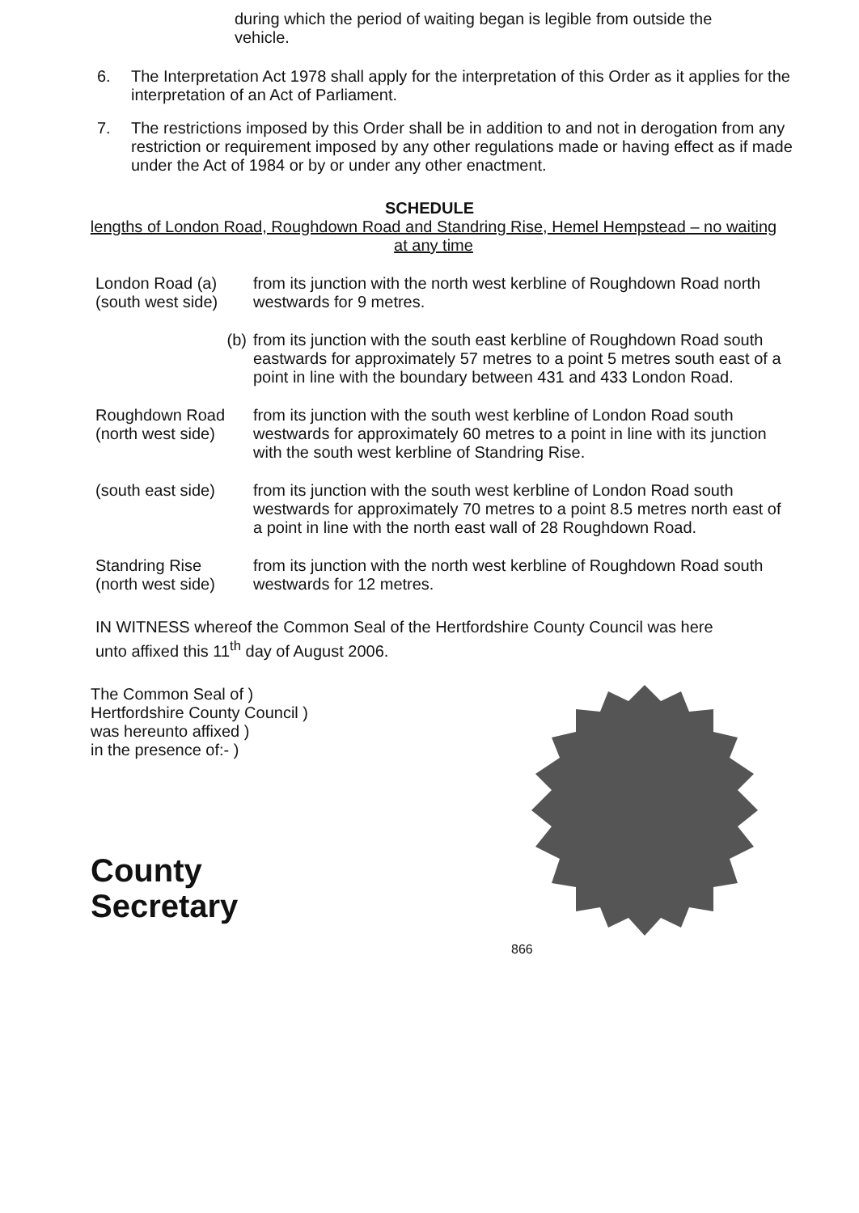during which the period of waiting began is legible from outside the vehicle.
6. The Interpretation Act 1978 shall apply for the interpretation of this Order as it applies for the interpretation of an Act of Parliament.
7. The restrictions imposed by this Order shall be in addition to and not in derogation from any restriction or requirement imposed by any other regulations made or having effect as if made under the Act of 1984 or by or under any other enactment.
SCHEDULE
lengths of London Road, Roughdown Road and Standring Rise, Hemel Hempstead – no waiting at any time
London Road (a)
(south west side)
from its junction with the north west kerbline of Roughdown Road north westwards for 9 metres.
(b) from its junction with the south east kerbline of Roughdown Road south eastwards for approximately 57 metres to a point 5 metres south east of a point in line with the boundary between 431 and 433 London Road.
Roughdown Road
(north west side)
from its junction with the south west kerbline of London Road south westwards for approximately 60 metres to a point in line with its junction with the south west kerbline of Standring Rise.
(south east side)
from its junction with the south west kerbline of London Road south westwards for approximately 70 metres to a point 8.5 metres north east of a point in line with the north east wall of 28 Roughdown Road.
Standring Rise
(north west side)
from its junction with the north west kerbline of Roughdown Road south westwards for 12 metres.
IN WITNESS whereof the Common Seal of the Hertfordshire County Council was here unto affixed this 11<sup>th</sup> day of August 2006.
The Common Seal of )
Hertfordshire County Council )
was hereunto affixed )
in the presence of:- )
County Secretary
866